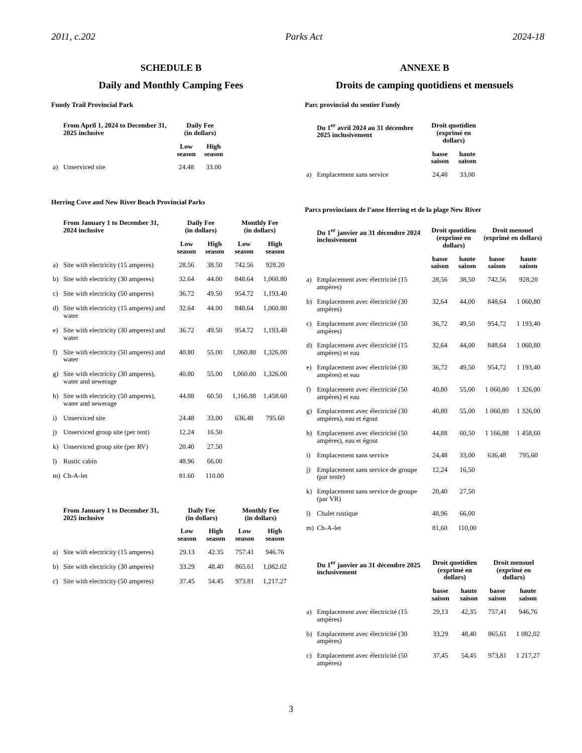2011, c.202 Parks Act 2024-18
SCHEDULE B
Daily and Monthly Camping Fees
Fundy Trail Provincial Park
| | From April 1, 2024 to December 31, 2025 inclusive | Daily Fee (in dollars) | | |
| --- | --- | --- | --- | --- |
| | | Low season | High season | |
| a) | Unserviced site | 24.48 | 33.00 | |
Herring Cove and New River Beach Provincial Parks
| | From January 1 to December 31, 2024 inclusive | Daily Fee (in dollars) | | Monthly Fee (in dollars) | |
| --- | --- | --- | --- | --- | --- |
| | | Low season | High season | Low season | High season |
| a) | Site with electricity (15 amperes) | 28.56 | 38.50 | 742.56 | 928.20 |
| b) | Site with electricity (30 amperes) | 32.64 | 44.00 | 848.64 | 1,060.80 |
| c) | Site with electricity (50 amperes) | 36.72 | 49.50 | 954.72 | 1,193.40 |
| d) | Site with electricity (15 amperes) and water | 32.64 | 44.00 | 848.64 | 1,060.80 |
| e) | Site with electricity (30 amperes) and water | 36.72 | 49.50 | 954.72 | 1,193.40 |
| f) | Site with electricity (50 amperes) and water | 40.80 | 55.00 | 1,060.80 | 1,326.00 |
| g) | Site with electricity (30 amperes), water and sewerage | 40.80 | 55.00 | 1,060.80 | 1,326.00 |
| h) | Site with electricity (50 amperes), water and sewerage | 44.88 | 60.50 | 1,166.88 | 1,458.60 |
| i) | Unserviced site | 24.48 | 33.00 | 636.48 | 795.60 |
| j) | Unserviced group site (per tent) | 12.24 | 16.50 | | |
| k) | Unserviced group site (per RV) | 20.40 | 27.50 | | |
| l) | Rustic cabin | 48.96 | 66.00 | | |
| m) | Ch-A-let | 81.60 | 110.00 | | |
| | From January 1 to December 31, 2025 inclusive | Daily Fee (in dollars) | | Monthly Fee (in dollars) | |
| --- | --- | --- | --- | --- | --- |
| | | Low season | High season | Low season | High season |
| a) | Site with electricity (15 amperes) | 29.13 | 42.35 | 757.41 | 946.76 |
| b) | Site with electricity (30 amperes) | 33.29 | 48.40 | 865.61 | 1,082.02 |
| c) | Site with electricity (50 amperes) | 37.45 | 54.45 | 973.81 | 1,217.27 |
ANNEXE B
Droits de camping quotidiens et mensuels
Parc provincial du sentier Fundy
| | Du 1<sup>er</sup> avril 2024 au 31 décembre 2025 inclusivement | Droit quotidien (exprimé en dollars) | | |
| --- | --- | --- | --- | --- |
| | | basse saison | haute saison | |
| a) | Emplacement sans service | 24,48 | 33,00 | |
Parcs provinciaux de l’anse Herring et de la plage New River
| | Du 1<sup>er</sup> janvier au 31 décembre 2024 inclusivement | Droit quotidien (exprimé en dollars) | | Droit mensuel (exprimé en dollars) | |
| --- | --- | --- | --- | --- | --- |
| | | basse saison | haute saison | basse saison | haute saison |
| a) | Emplacement avec électricité (15 ampères) | 28,56 | 38,50 | 742,56 | 928,20 |
| b) | Emplacement avec électricité (30 ampères) | 32,64 | 44,00 | 848,64 | 1 060,80 |
| c) | Emplacement avec électricité (50 ampères) | 36,72 | 49,50 | 954,72 | 1 193,40 |
| d) | Emplacement avec électricité (15 ampères) et eau | 32,64 | 44,00 | 848,64 | 1 060,80 |
| e) | Emplacement avec électricité (30 ampères) et eau | 36,72 | 49,50 | 954,72 | 1 193,40 |
| f) | Emplacement avec électricité (50 ampères) et eau | 40,80 | 55,00 | 1 060,80 | 1 326,00 |
| g) | Emplacement avec électricité (30 ampères), eau et égout | 40,80 | 55,00 | 1 060,80 | 1 326,00 |
| h) | Emplacement avec électricité (50 ampères), eau et égout | 44,88 | 60,50 | 1 166,88 | 1 458,60 |
| i) | Emplacement sans service | 24,48 | 33,00 | 636,48 | 795,60 |
| j) | Emplacement sans service de groupe (par tente) | 12,24 | 16,50 | | |
| k) | Emplacement sans service de groupe (par VR) | 20,40 | 27,50 | | |
| l) | Chalet rustique | 48,96 | 66,00 | | |
| m) | Ch-A-let | 81,60 | 110,00 | | |
| | Du 1<sup>er</sup> janvier au 31 décembre 2025 inclusivement | Droit quotidien (exprimé en dollars) | | Droit mensuel (exprimé en dollars) | |
| --- | --- | --- | --- | --- | --- |
| | | basse saison | haute saison | basse saison | haute saison |
| a) | Emplacement avec électricité (15 ampères) | 29,13 | 42,35 | 757,41 | 946,76 |
| b) | Emplacement avec électricité (30 ampères) | 33,29 | 48,40 | 865,61 | 1 082,02 |
| c) | Emplacement avec électricité (50 ampères) | 37,45 | 54,45 | 973,81 | 1 217,27 |
3